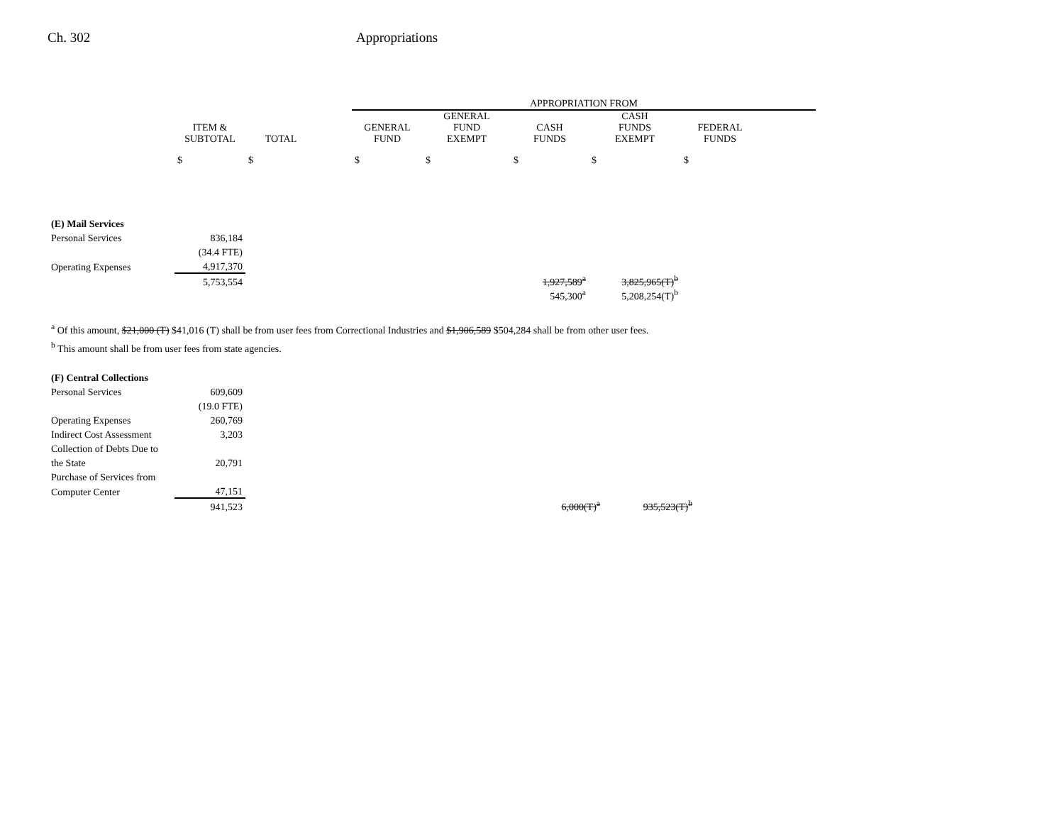Ch. 302 Appropriations
| | | | | APPROPRIATION FROM | | | | | |
| --- | --- | --- | --- | --- | --- | --- | --- | --- | --- |
| | ITEM & SUBTOTAL | TOTAL | | GENERAL FUND | GENERAL FUND EXEMPT | CASH FUNDS | CASH FUNDS EXEMPT | FEDERAL FUNDS | |
| | $ | $ | | $ | $ | $ | $ | $ | |
| (E) Mail Services | | | | | | | | | |
| Personal Services | 836,184 | | | | | | | | |
| | (34.4 FTE) | | | | | | | | |
| Operating Expenses | 4,917,370 | | | | | | | | |
| | 5,753,554 | | | | | 1,927,589<sup>a</sup> | 3,825,965(T)<sup>b</sup> | | |
| | | | | | | 545,300<sup>a</sup> | 5,208,254(T)<sup>b</sup> | | |
<sup>a</sup> Of this amount, $21,000 (T) $41,016 (T) shall be from user fees from Correctional Industries and $1,906,589 $504,284 shall be from other user fees.
<sup>b</sup> This amount shall be from user fees from state agencies.
| (F) Central Collections | | | | |
| Personal Services | 609,609 | | | |
| | (19.0 FTE) | | | |
| Operating Expenses | 260,769 | | | |
| Indirect Cost Assessment | 3,203 | | | |
| Collection of Debts Due to | | | | |
| the State | 20,791 | | | |
| Purchase of Services from | | | | |
| Computer Center | 47,151 | | | |
| | 941,523 | | 6,000(T)<sup>a</sup> | 935,523(T)<sup>b</sup> |